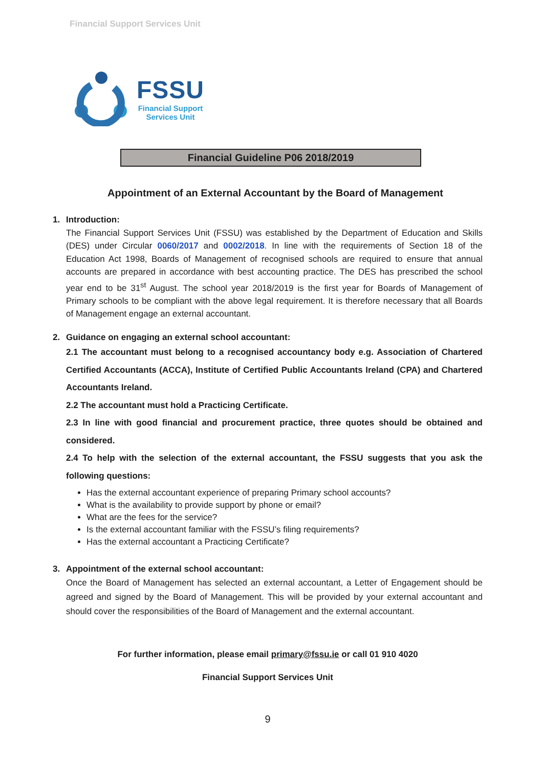Financial Support Services Unit
FSSU
Financial Support
Services Unit
Financial Guideline P06 2018/2019
Appointment of an External Accountant by the Board of Management
1. Introduction:
The Financial Support Services Unit (FSSU) was established by the Department of Education and Skills (DES) under Circular 0060/2017 and 0002/2018. In line with the requirements of Section 18 of the Education Act 1998, Boards of Management of recognised schools are required to ensure that annual accounts are prepared in accordance with best accounting practice. The DES has prescribed the school year end to be 31<sup>st</sup> August. The school year 2018/2019 is the first year for Boards of Management of Primary schools to be compliant with the above legal requirement. It is therefore necessary that all Boards of Management engage an external accountant.
2. Guidance on engaging an external school accountant:
2.1 The accountant must belong to a recognised accountancy body e.g. Association of Chartered Certified Accountants (ACCA), Institute of Certified Public Accountants Ireland (CPA) and Chartered Accountants Ireland.
2.2 The accountant must hold a Practicing Certificate.
2.3 In line with good financial and procurement practice, three quotes should be obtained and considered.
2.4 To help with the selection of the external accountant, the FSSU suggests that you ask the following questions:
Has the external accountant experience of preparing Primary school accounts?
What is the availability to provide support by phone or email?
What are the fees for the service?
Is the external accountant familiar with the FSSU’s filing requirements?
Has the external accountant a Practicing Certificate?
3. Appointment of the external school accountant:
Once the Board of Management has selected an external accountant, a Letter of Engagement should be agreed and signed by the Board of Management. This will be provided by your external accountant and should cover the responsibilities of the Board of Management and the external accountant.
For further information, please email primary@fssu.ie or call 01 910 4020
Financial Support Services Unit
9